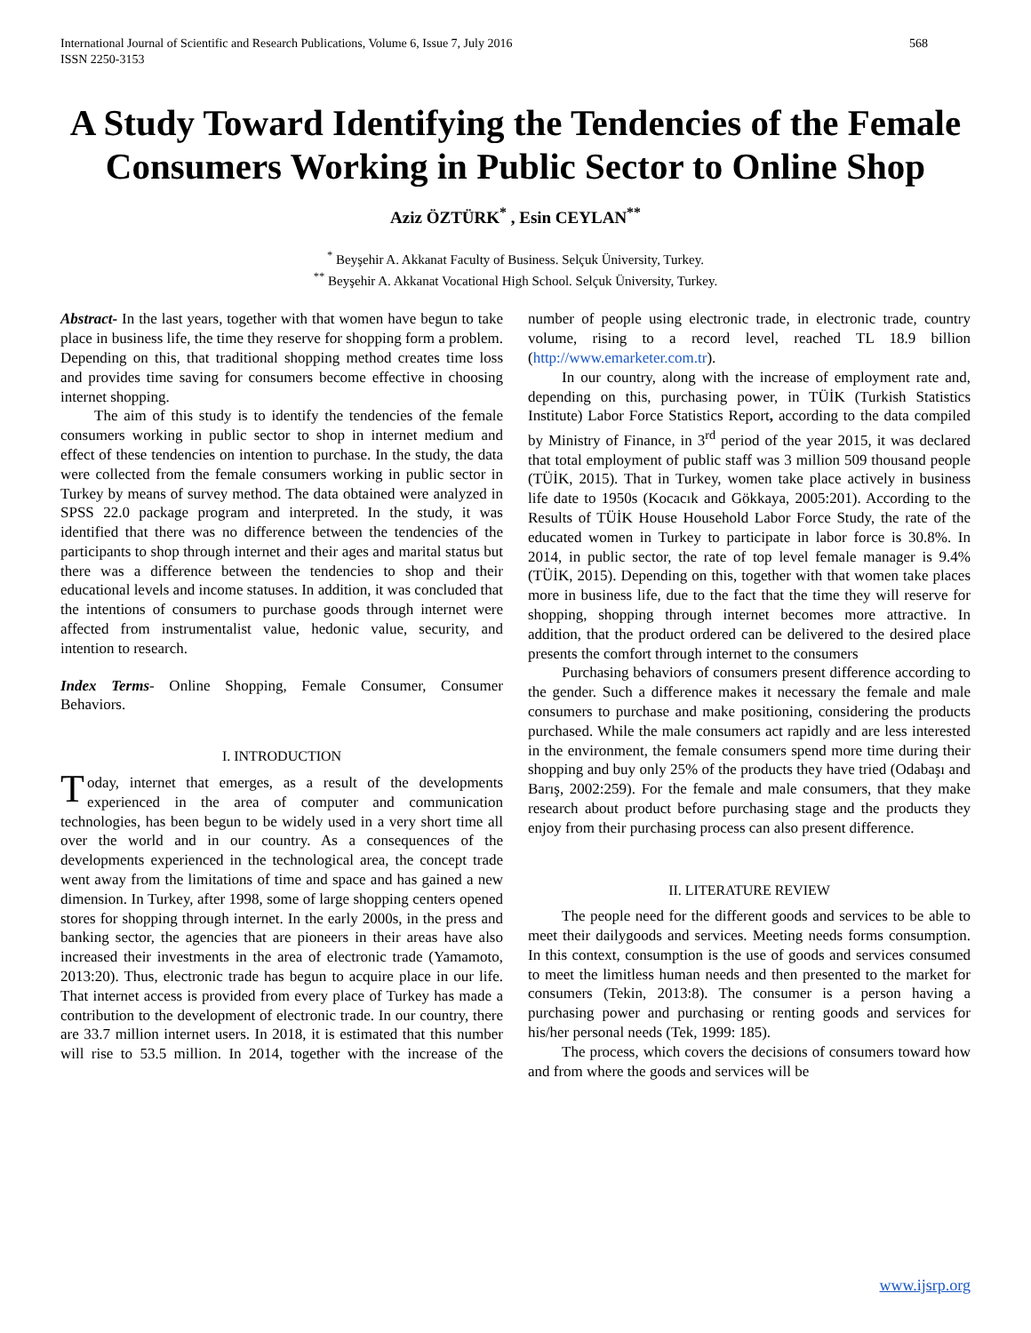International Journal of Scientific and Research Publications, Volume 6, Issue 7, July 2016
ISSN 2250-3153
568
A Study Toward Identifying the Tendencies of the Female Consumers Working in Public Sector to Online Shop
Aziz ÖZTÜRK<sup>*</sup> , Esin CEYLAN<sup>**</sup>
<sup>*</sup> Beyşehir A. Akkanat Faculty of Business. Selçuk Üniversity, Turkey.
<sup>**</sup> Beyşehir A. Akkanat Vocational High School. Selçuk Üniversity, Turkey.
Abstract- In the last years, together with that women have begun to take place in business life, the time they reserve for shopping form a problem. Depending on this, that traditional shopping method creates time loss and provides time saving for consumers become effective in choosing internet shopping.
The aim of this study is to identify the tendencies of the female consumers working in public sector to shop in internet medium and effect of these tendencies on intention to purchase. In the study, the data were collected from the female consumers working in public sector in Turkey by means of survey method. The data obtained were analyzed in SPSS 22.0 package program and interpreted. In the study, it was identified that there was no difference between the tendencies of the participants to shop through internet and their ages and marital status but there was a difference between the tendencies to shop and their educational levels and income statuses. In addition, it was concluded that the intentions of consumers to purchase goods through internet were affected from instrumentalist value, hedonic value, security, and intention to research.
Index Terms- Online Shopping, Female Consumer, Consumer Behaviors.
I. INTRODUCTION
Today, internet that emerges, as a result of the developments experienced in the area of computer and communication technologies, has been begun to be widely used in a very short time all over the world and in our country. As a consequences of the developments experienced in the technological area, the concept trade went away from the limitations of time and space and has gained a new dimension. In Turkey, after 1998, some of large shopping centers opened stores for shopping through internet. In the early 2000s, in the press and banking sector, the agencies that are pioneers in their areas have also increased their investments in the area of electronic trade (Yamamoto, 2013:20). Thus, electronic trade has begun to acquire place in our life. That internet access is provided from every place of Turkey has made a contribution to the development of electronic trade. In our country, there are 33.7 million internet users. In 2018, it is estimated that this number will rise to 53.5 million. In 2014, together with the increase of the number of people using electronic trade, in electronic trade, country volume, rising to a record level, reached TL 18.9 billion (http://www.emarketer.com.tr).
In our country, along with the increase of employment rate and, depending on this, purchasing power, in TÜİK (Turkish Statistics Institute) Labor Force Statistics Report, according to the data compiled by Ministry of Finance, in 3<sup>rd</sup> period of the year 2015, it was declared that total employment of public staff was 3 million 509 thousand people (TÜİK, 2015). That in Turkey, women take place actively in business life date to 1950s (Kocacık and Gökkaya, 2005:201). According to the Results of TÜİK House Household Labor Force Study, the rate of the educated women in Turkey to participate in labor force is 30.8%. In 2014, in public sector, the rate of top level female manager is 9.4% (TÜİK, 2015). Depending on this, together with that women take places more in business life, due to the fact that the time they will reserve for shopping, shopping through internet becomes more attractive. In addition, that the product ordered can be delivered to the desired place presents the comfort through internet to the consumers
Purchasing behaviors of consumers present difference according to the gender. Such a difference makes it necessary the female and male consumers to purchase and make positioning, considering the products purchased. While the male consumers act rapidly and are less interested in the environment, the female consumers spend more time during their shopping and buy only 25% of the products they have tried (Odabaşı and Barış, 2002:259). For the female and male consumers, that they make research about product before purchasing stage and the products they enjoy from their purchasing process can also present difference.
II. LITERATURE REVIEW
The people need for the different goods and services to be able to meet their dailygoods and services. Meeting needs forms consumption. In this context, consumption is the use of goods and services consumed to meet the limitless human needs and then presented to the market for consumers (Tekin, 2013:8). The consumer is a person having a purchasing power and purchasing or renting goods and services for his/her personal needs (Tek, 1999: 185).
The process, which covers the decisions of consumers toward how and from where the goods and services will be
www.ijsrp.org